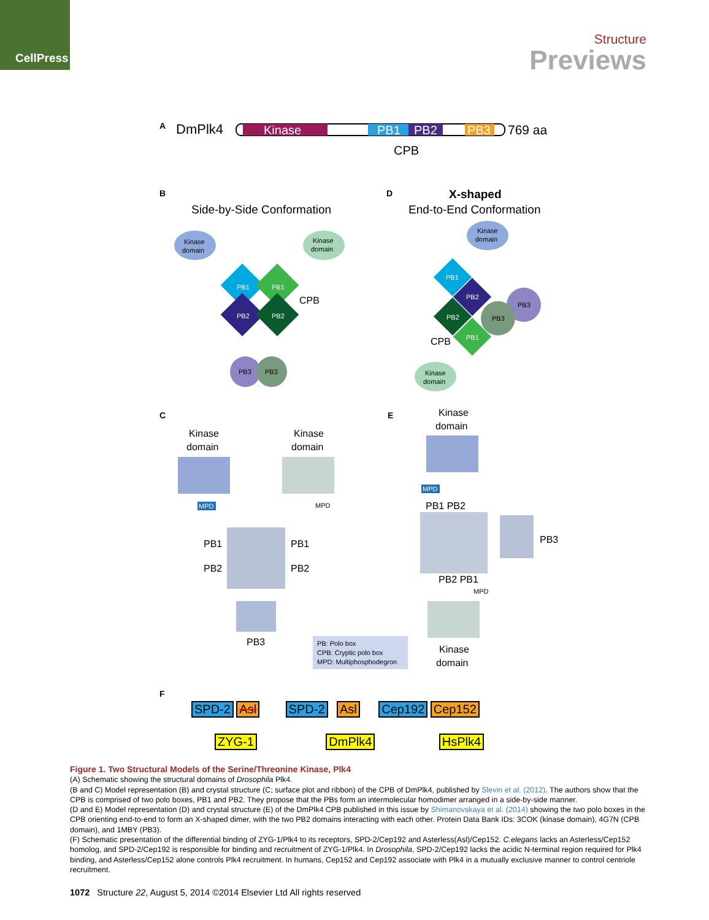CellPress
Structure
Previews
A
DmPlk4
Kinase
PB1
PB2
PB3
769 aa
CPB
B
Side-by-Side Conformation
D
X-shaped
End-to-End Conformation
Kinase
domain
Kinase
domain
PB1
PB1
PB2
PB2
CPB
PB3
PB3
Kinase
domain
PB1
PB2
PB3
PB3
PB2
PB1
CPB
Kinase
domain
C
E
Kinase
domain
Kinase
domain
MPD
MPD
PB1
PB2
PB1
PB2
PB3
Kinase
domain
MPD
PB1 PB2
PB3
PB2 PB1
MPD
Kinase
domain
PB: Polo box
CPB: Cryptic polo box
MPD: Multiphosphodegron
F
SPD-2 Asl SPD-2 Asl Cep192 Cep152
ZYG-1 DmPlk4 HsPlk4
Figure 1. Two Structural Models of the Serine/Threonine Kinase, Plk4
(A) Schematic showing the structural domains of Drosophila Plk4.
(B and C) Model representation (B) and crystal structure (C; surface plot and ribbon) of the CPB of DmPlk4, published by Slevin et al. (2012). The authors show that the CPB is comprised of two polo boxes, PB1 and PB2. They propose that the PBs form an intermolecular homodimer arranged in a side-by-side manner.
(D and E) Model representation (D) and crystal structure (E) of the DmPlk4 CPB published in this issue by Shimanovskaya et al. (2014) showing the two polo boxes in the CPB orienting end-to-end to form an X-shaped dimer, with the two PB2 domains interacting with each other. Protein Data Bank IDs: 3COK (kinase domain), 4G7N (CPB domain), and 1MBY (PB3).
(F) Schematic presentation of the differential binding of ZYG-1/Plk4 to its receptors, SPD-2/Cep192 and Asterless(Asl)/Cep152. C.elegans lacks an Asterless/Cep152 homolog, and SPD-2/Cep192 is responsible for binding and recruitment of ZYG-1/Plk4. In Drosophila, SPD-2/Cep192 lacks the acidic N-terminal region required for Plk4 binding, and Asterless/Cep152 alone controls Plk4 recruitment. In humans, Cep152 and Cep192 associate with Plk4 in a mutually exclusive manner to control centriole recruitment.
1072 Structure 22, August 5, 2014 ©2014 Elsevier Ltd All rights reserved